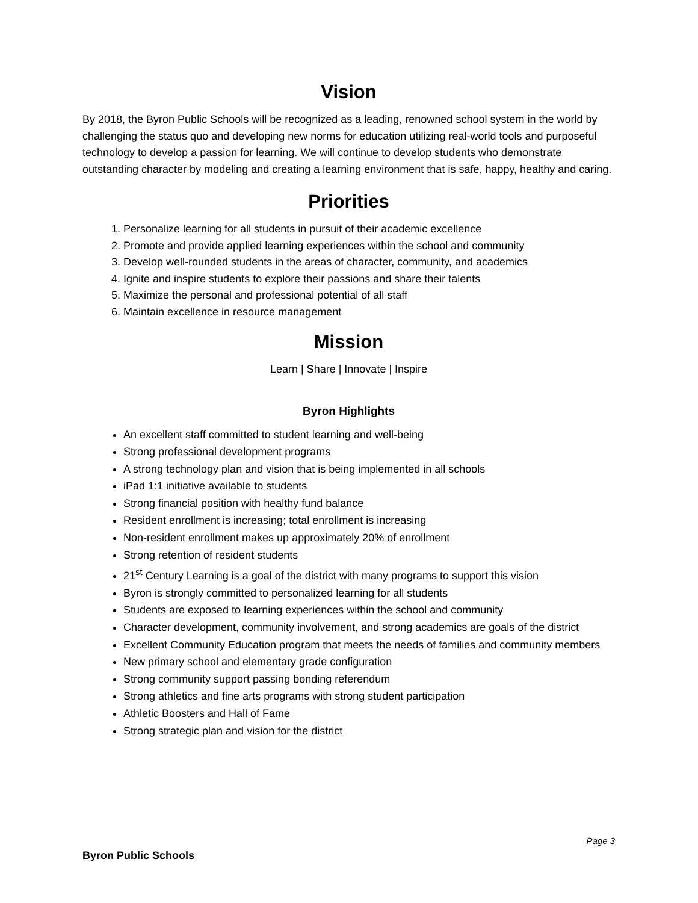Vision
By 2018, the Byron Public Schools will be recognized as a leading, renowned school system in the world by challenging the status quo and developing new norms for education utilizing real-world tools and purposeful technology to develop a passion for learning. We will continue to develop students who demonstrate outstanding character by modeling and creating a learning environment that is safe, happy, healthy and caring.
Priorities
1. Personalize learning for all students in pursuit of their academic excellence
2. Promote and provide applied learning experiences within the school and community
3. Develop well-rounded students in the areas of character, community, and academics
4. Ignite and inspire students to explore their passions and share their talents
5. Maximize the personal and professional potential of all staff
6. Maintain excellence in resource management
Mission
Learn | Share | Innovate | Inspire
Byron Highlights
An excellent staff committed to student learning and well-being
Strong professional development programs
A strong technology plan and vision that is being implemented in all schools
iPad 1:1 initiative available to students
Strong financial position with healthy fund balance
Resident enrollment is increasing; total enrollment is increasing
Non-resident enrollment makes up approximately 20% of enrollment
Strong retention of resident students
21<sup>st</sup> Century Learning is a goal of the district with many programs to support this vision
Byron is strongly committed to personalized learning for all students
Students are exposed to learning experiences within the school and community
Character development, community involvement, and strong academics are goals of the district
Excellent Community Education program that meets the needs of families and community members
New primary school and elementary grade configuration
Strong community support passing bonding referendum
Strong athletics and fine arts programs with strong student participation
Athletic Boosters and Hall of Fame
Strong strategic plan and vision for the district
Page 3
Byron Public Schools